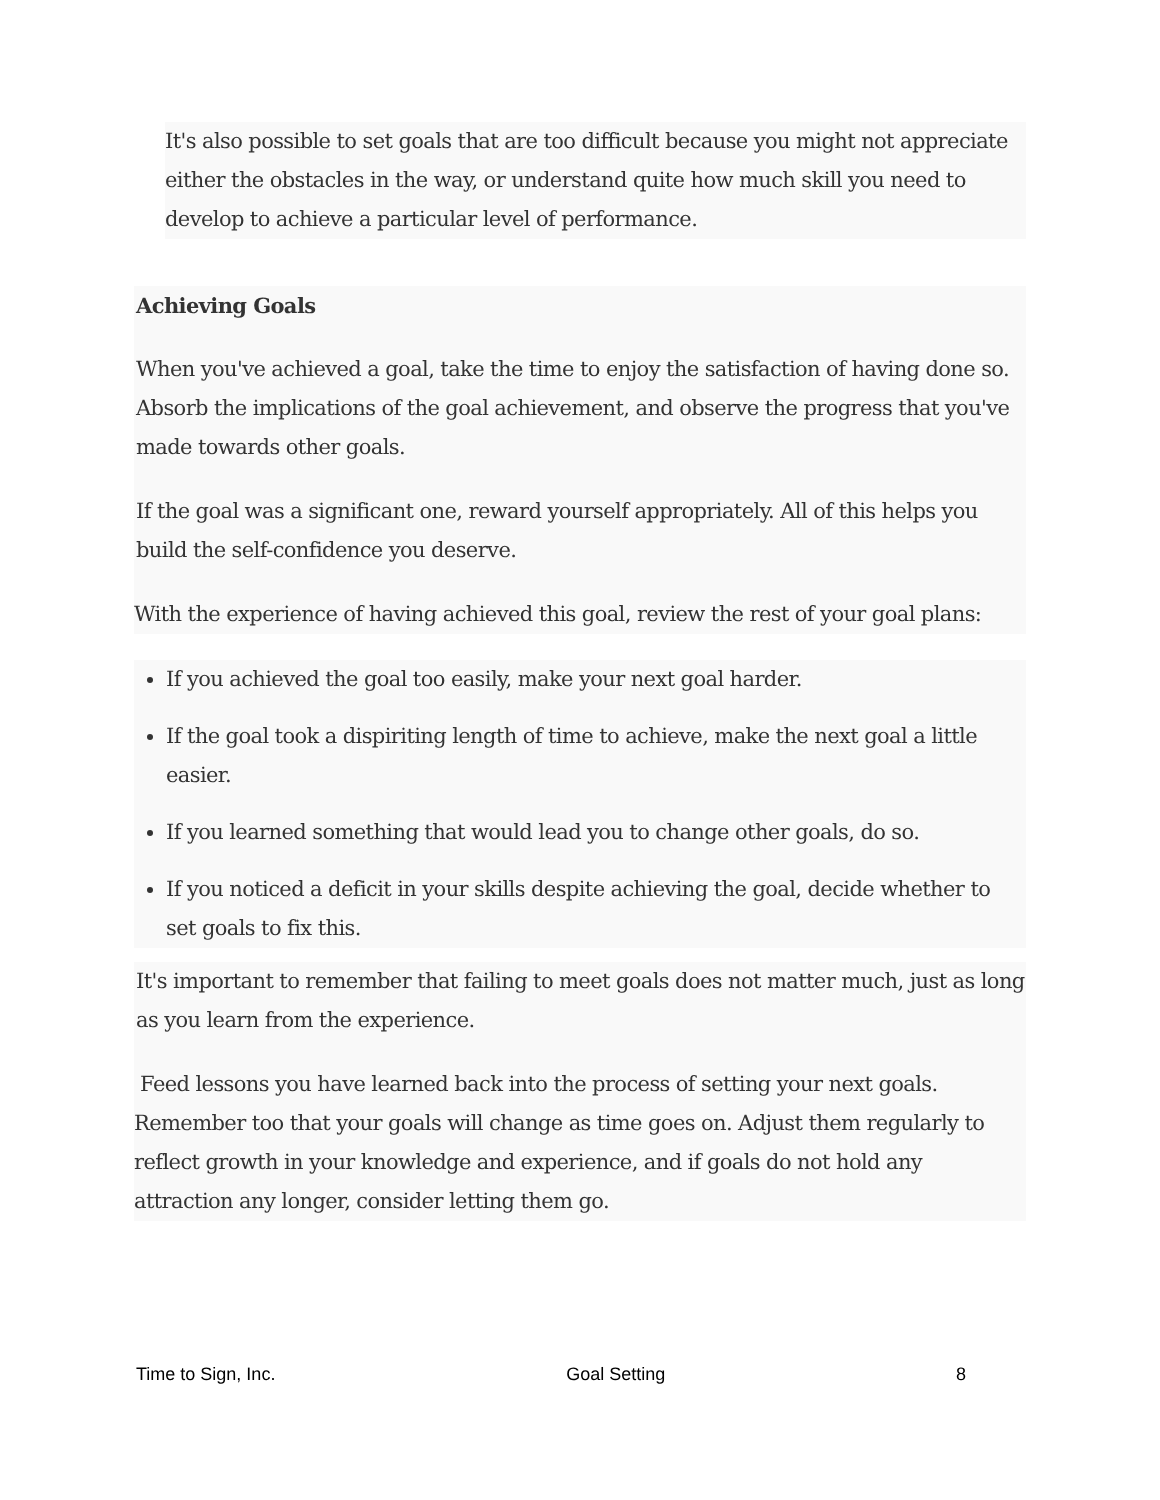It's also possible to set goals that are too difficult because you might not appreciate either the obstacles in the way, or understand quite how much skill you need to develop to achieve a particular level of performance.
Achieving Goals
When you've achieved a goal, take the time to enjoy the satisfaction of having done so. Absorb the implications of the goal achievement, and observe the progress that you've made towards other goals.
If the goal was a significant one, reward yourself appropriately. All of this helps you build the self-confidence you deserve.
With the experience of having achieved this goal, review the rest of your goal plans:
If you achieved the goal too easily, make your next goal harder.
If the goal took a dispiriting length of time to achieve, make the next goal a little easier.
If you learned something that would lead you to change other goals, do so.
If you noticed a deficit in your skills despite achieving the goal, decide whether to set goals to fix this.
It's important to remember that failing to meet goals does not matter much, just as long as you learn from the experience.
Feed lessons you have learned back into the process of setting your next goals. Remember too that your goals will change as time goes on. Adjust them regularly to reflect growth in your knowledge and experience, and if goals do not hold any attraction any longer, consider letting them go.
Time to Sign, Inc. Goal Setting 8